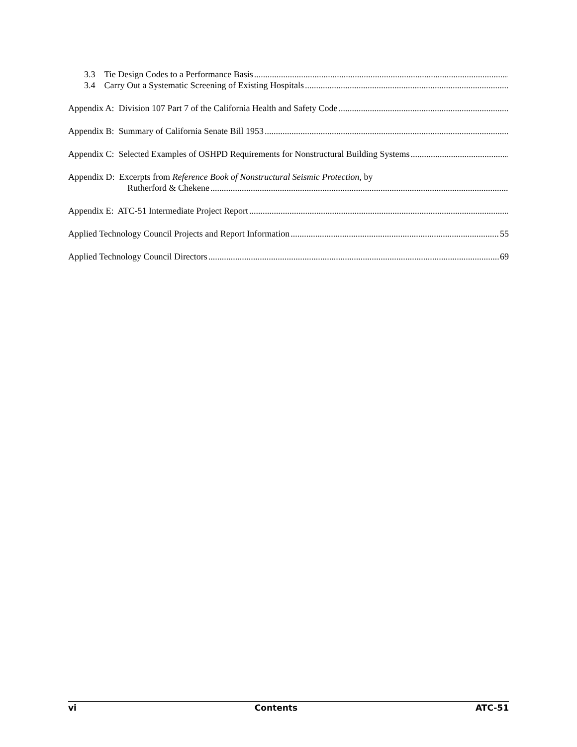3.3 Tie Design Codes to a Performance Basis
3.4 Carry Out a Systematic Screening of Existing Hospitals
Appendix A: Division 107 Part 7 of the California Health and Safety Code
Appendix B: Summary of California Senate Bill 1953
Appendix C: Selected Examples of OSHPD Requirements for Nonstructural Building Systems
Appendix D: Excerpts from Reference Book of Nonstructural Seismic Protection, by
Rutherford & Chekene
Appendix E: ATC-51 Intermediate Project Report
Applied Technology Council Projects and Report Information 55
Applied Technology Council Directors 69
vi Contents ATC-51